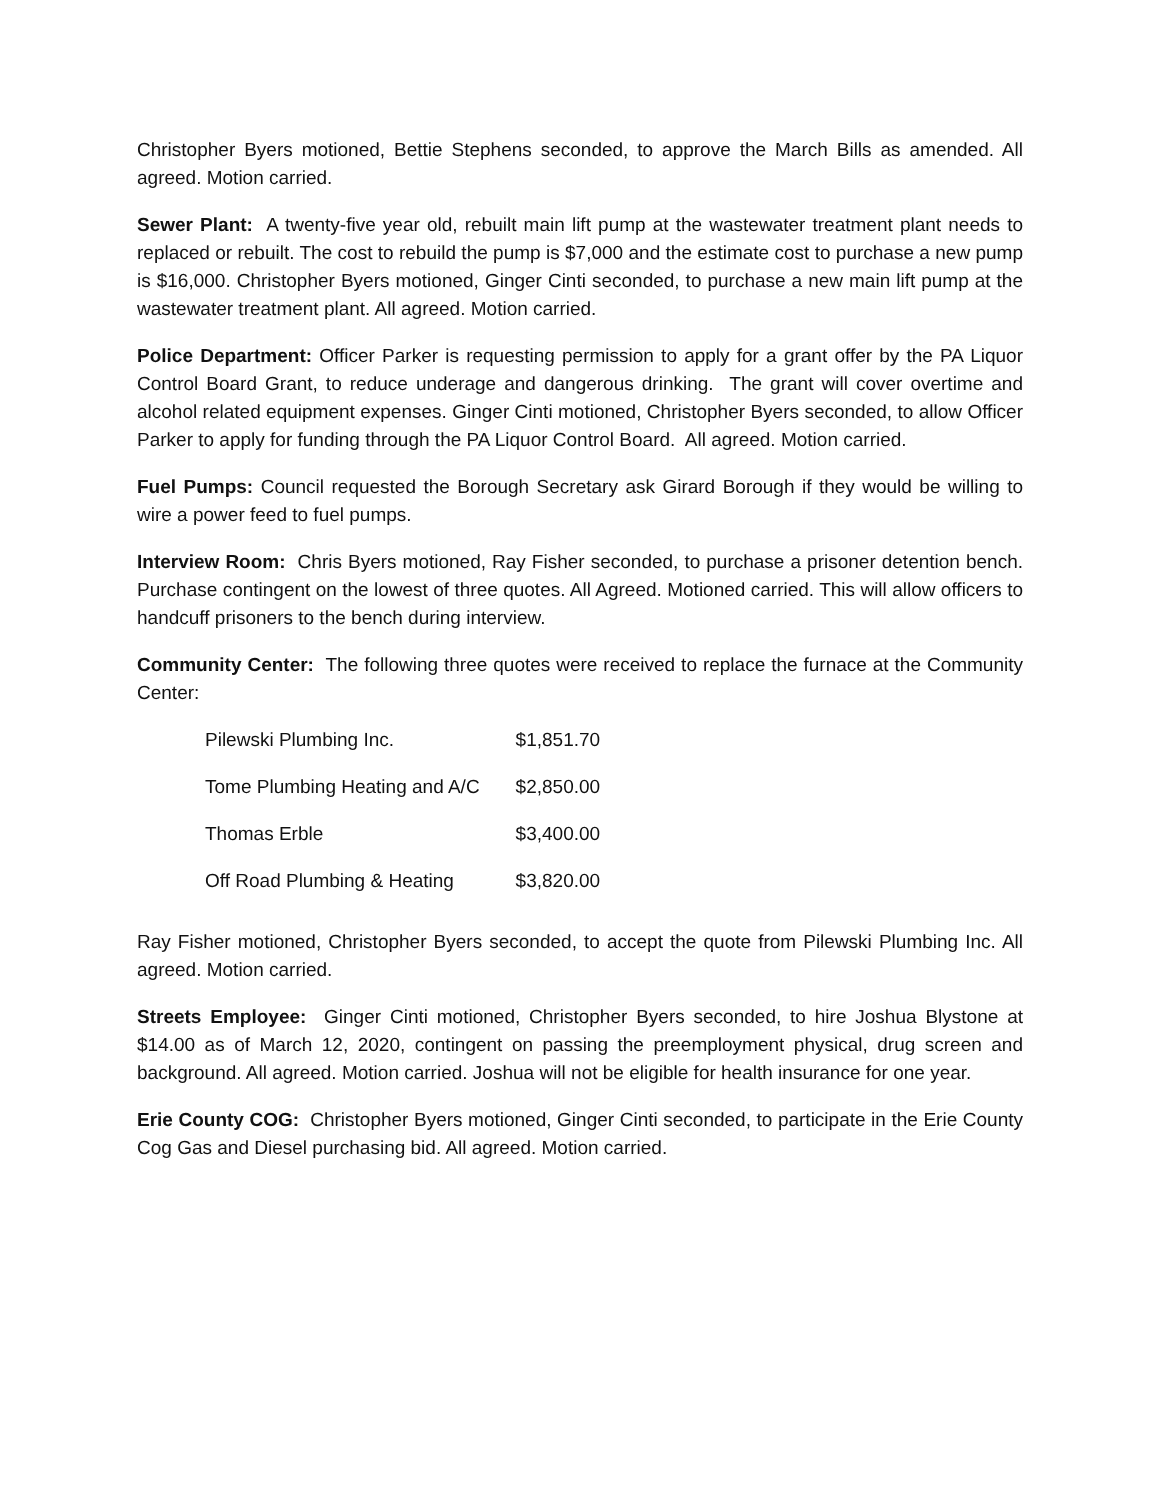Christopher Byers motioned, Bettie Stephens seconded, to approve the March Bills as amended. All agreed. Motion carried.
Sewer Plant: A twenty-five year old, rebuilt main lift pump at the wastewater treatment plant needs to replaced or rebuilt. The cost to rebuild the pump is $7,000 and the estimate cost to purchase a new pump is $16,000. Christopher Byers motioned, Ginger Cinti seconded, to purchase a new main lift pump at the wastewater treatment plant. All agreed. Motion carried.
Police Department: Officer Parker is requesting permission to apply for a grant offer by the PA Liquor Control Board Grant, to reduce underage and dangerous drinking. The grant will cover overtime and alcohol related equipment expenses. Ginger Cinti motioned, Christopher Byers seconded, to allow Officer Parker to apply for funding through the PA Liquor Control Board. All agreed. Motion carried.
Fuel Pumps: Council requested the Borough Secretary ask Girard Borough if they would be willing to wire a power feed to fuel pumps.
Interview Room: Chris Byers motioned, Ray Fisher seconded, to purchase a prisoner detention bench. Purchase contingent on the lowest of three quotes. All Agreed. Motioned carried. This will allow officers to handcuff prisoners to the bench during interview.
Community Center: The following three quotes were received to replace the furnace at the Community Center:
| Pilewski Plumbing Inc. | $1,851.70 |
| Tome Plumbing Heating and A/C | $2,850.00 |
| Thomas Erble | $3,400.00 |
| Off Road Plumbing & Heating | $3,820.00 |
Ray Fisher motioned, Christopher Byers seconded, to accept the quote from Pilewski Plumbing Inc. All agreed. Motion carried.
Streets Employee: Ginger Cinti motioned, Christopher Byers seconded, to hire Joshua Blystone at $14.00 as of March 12, 2020, contingent on passing the preemployment physical, drug screen and background. All agreed. Motion carried. Joshua will not be eligible for health insurance for one year.
Erie County COG: Christopher Byers motioned, Ginger Cinti seconded, to participate in the Erie County Cog Gas and Diesel purchasing bid. All agreed. Motion carried.